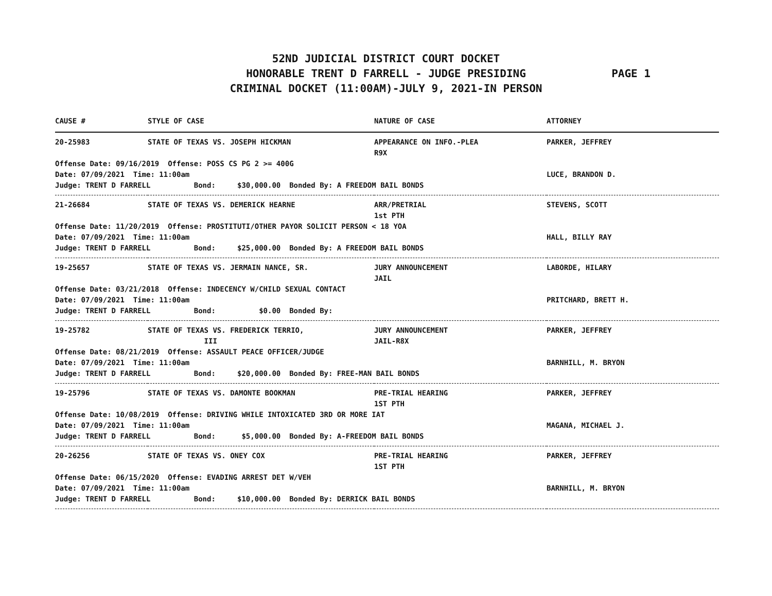52ND JUDICIAL DISTRICT COURT DOCKET
HONORABLE TRENT D FARRELL - JUDGE PRESIDING
PAGE 1
CRIMINAL DOCKET (11:00AM)-JULY 9, 2021-IN PERSON
| CAUSE # | STYLE OF CASE | NATURE OF CASE | ATTORNEY |
| --- | --- | --- | --- |
| 20-25983 | STATE OF TEXAS VS. JOSEPH HICKMAN | APPEARANCE ON INFO.-PLEA R9X | PARKER, JEFFREY |
| Offense Date: 09/16/2019 Offense: POSS CS PG 2 >= 400G Date: 07/09/2021 Time: 11:00am Judge: TRENT D FARRELL Bond: $30,000.00 Bonded By: A FREEDOM BAIL BONDS | | | LUCE, BRANDON D. |
| 21-26684 | STATE OF TEXAS VS. DEMERICK HEARNE | ARR/PRETRIAL 1st PTH | STEVENS, SCOTT |
| Offense Date: 11/20/2019 Offense: PROSTITUTI/OTHER PAYOR SOLICIT PERSON < 18 YOA Date: 07/09/2021 Time: 11:00am Judge: TRENT D FARRELL Bond: $25,000.00 Bonded By: A FREEDOM BAIL BONDS | | | HALL, BILLY RAY |
| 19-25657 | STATE OF TEXAS VS. JERMAIN NANCE, SR. | JURY ANNOUNCEMENT JAIL | LABORDE, HILARY |
| Offense Date: 03/21/2018 Offense: INDECENCY W/CHILD SEXUAL CONTACT Date: 07/09/2021 Time: 11:00am Judge: TRENT D FARRELL Bond: $0.00 Bonded By: | | | PRITCHARD, BRETT H. |
| 19-25782 | STATE OF TEXAS VS. FREDERICK TERRIO, III | JURY ANNOUNCEMENT JAIL-R8X | PARKER, JEFFREY |
| Offense Date: 08/21/2019 Offense: ASSAULT PEACE OFFICER/JUDGE Date: 07/09/2021 Time: 11:00am Judge: TRENT D FARRELL Bond: $20,000.00 Bonded By: FREE-MAN BAIL BONDS | | | BARNHILL, M. BRYON |
| 19-25796 | STATE OF TEXAS VS. DAMONTE BOOKMAN | PRE-TRIAL HEARING 1ST PTH | PARKER, JEFFREY |
| Offense Date: 10/08/2019 Offense: DRIVING WHILE INTOXICATED 3RD OR MORE IAT Date: 07/09/2021 Time: 11:00am Judge: TRENT D FARRELL Bond: $5,000.00 Bonded By: A-FREEDOM BAIL BONDS | | | MAGANA, MICHAEL J. |
| 20-26256 | STATE OF TEXAS VS. ONEY COX | PRE-TRIAL HEARING 1ST PTH | PARKER, JEFFREY |
| Offense Date: 06/15/2020 Offense: EVADING ARREST DET W/VEH Date: 07/09/2021 Time: 11:00am Judge: TRENT D FARRELL Bond: $10,000.00 Bonded By: DERRICK BAIL BONDS | | | BARNHILL, M. BRYON |